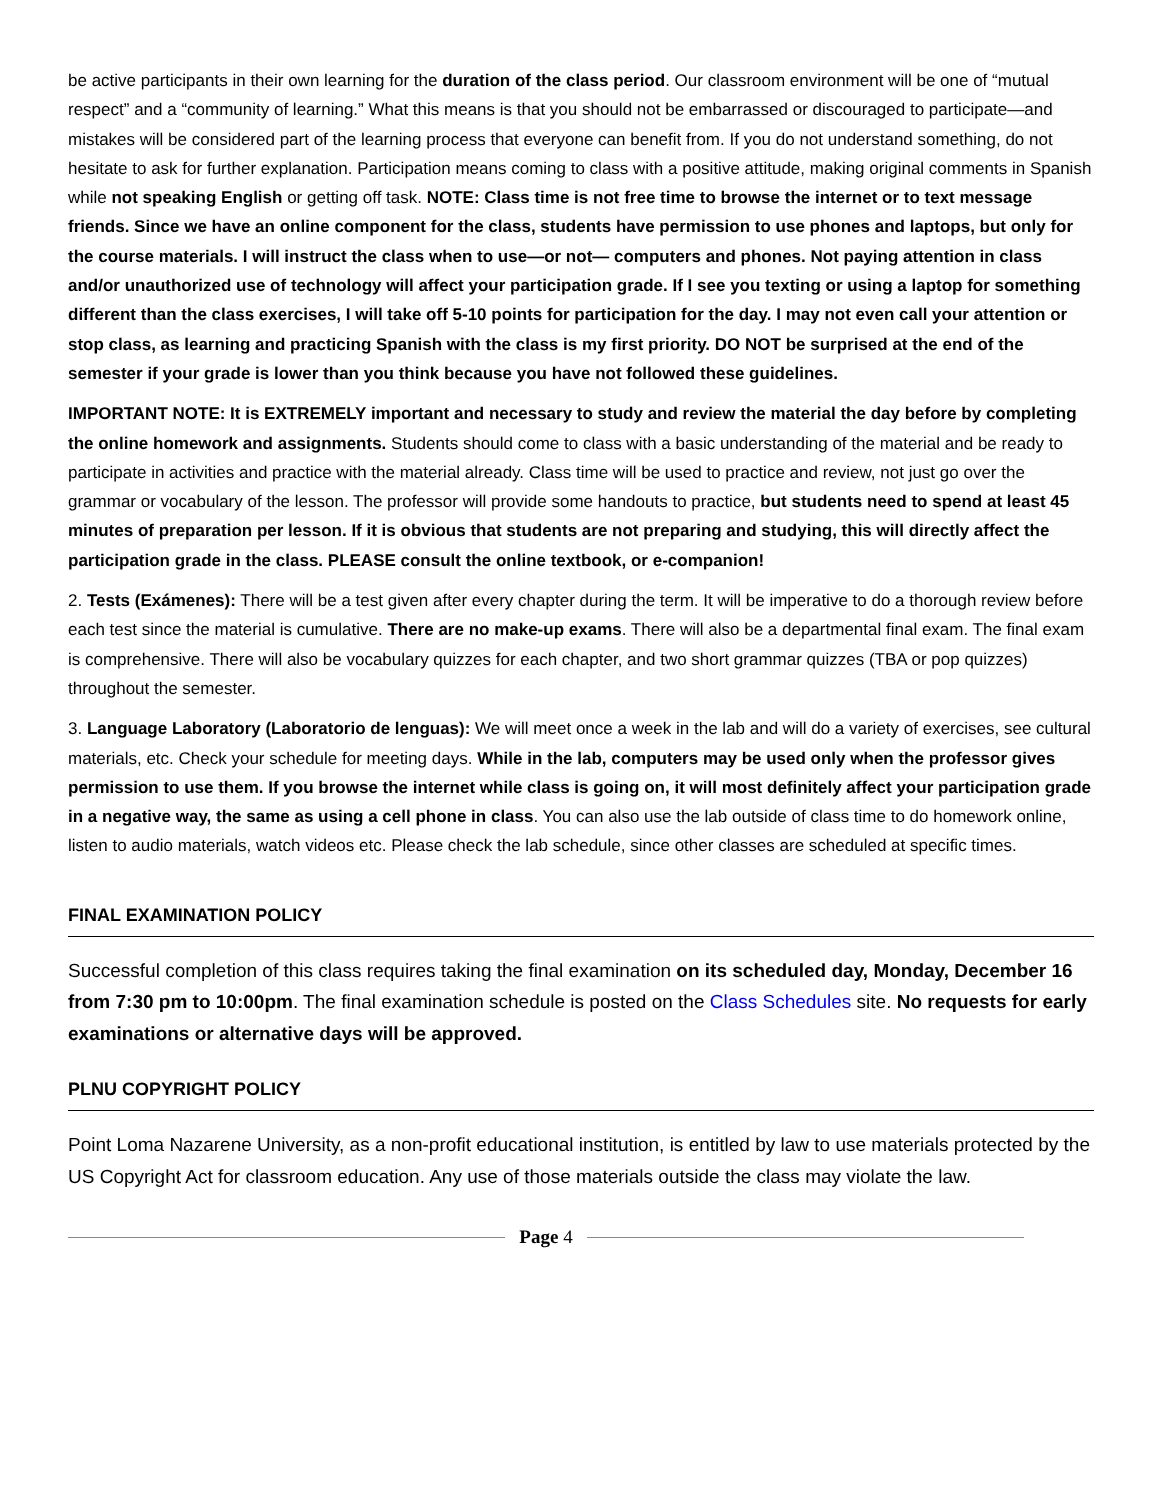be active participants in their own learning for the duration of the class period. Our classroom environment will be one of “mutual respect” and a “community of learning.” What this means is that you should not be embarrassed or discouraged to participate—and mistakes will be considered part of the learning process that everyone can benefit from. If you do not understand something, do not hesitate to ask for further explanation. Participation means coming to class with a positive attitude, making original comments in Spanish while not speaking English or getting off task. NOTE: Class time is not free time to browse the internet or to text message friends. Since we have an online component for the class, students have permission to use phones and laptops, but only for the course materials. I will instruct the class when to use—or not— computers and phones. Not paying attention in class and/or unauthorized use of technology will affect your participation grade. If I see you texting or using a laptop for something different than the class exercises, I will take off 5-10 points for participation for the day. I may not even call your attention or stop class, as learning and practicing Spanish with the class is my first priority. DO NOT be surprised at the end of the semester if your grade is lower than you think because you have not followed these guidelines.
IMPORTANT NOTE: It is EXTREMELY important and necessary to study and review the material the day before by completing the online homework and assignments. Students should come to class with a basic understanding of the material and be ready to participate in activities and practice with the material already. Class time will be used to practice and review, not just go over the grammar or vocabulary of the lesson. The professor will provide some handouts to practice, but students need to spend at least 45 minutes of preparation per lesson. If it is obvious that students are not preparing and studying, this will directly affect the participation grade in the class. PLEASE consult the online textbook, or e-companion!
2. Tests (Exámenes): There will be a test given after every chapter during the term. It will be imperative to do a thorough review before each test since the material is cumulative. There are no make-up exams. There will also be a departmental final exam. The final exam is comprehensive. There will also be vocabulary quizzes for each chapter, and two short grammar quizzes (TBA or pop quizzes) throughout the semester.
3. Language Laboratory (Laboratorio de lenguas): We will meet once a week in the lab and will do a variety of exercises, see cultural materials, etc. Check your schedule for meeting days. While in the lab, computers may be used only when the professor gives permission to use them. If you browse the internet while class is going on, it will most definitely affect your participation grade in a negative way, the same as using a cell phone in class. You can also use the lab outside of class time to do homework online, listen to audio materials, watch videos etc. Please check the lab schedule, since other classes are scheduled at specific times.
FINAL EXAMINATION POLICY
Successful completion of this class requires taking the final examination on its scheduled day, Monday, December 16 from 7:30 pm to 10:00pm. The final examination schedule is posted on the Class Schedules site. No requests for early examinations or alternative days will be approved.
PLNU COPYRIGHT POLICY
Point Loma Nazarene University, as a non-profit educational institution, is entitled by law to use materials protected by the US Copyright Act for classroom education. Any use of those materials outside the class may violate the law.
Page 4